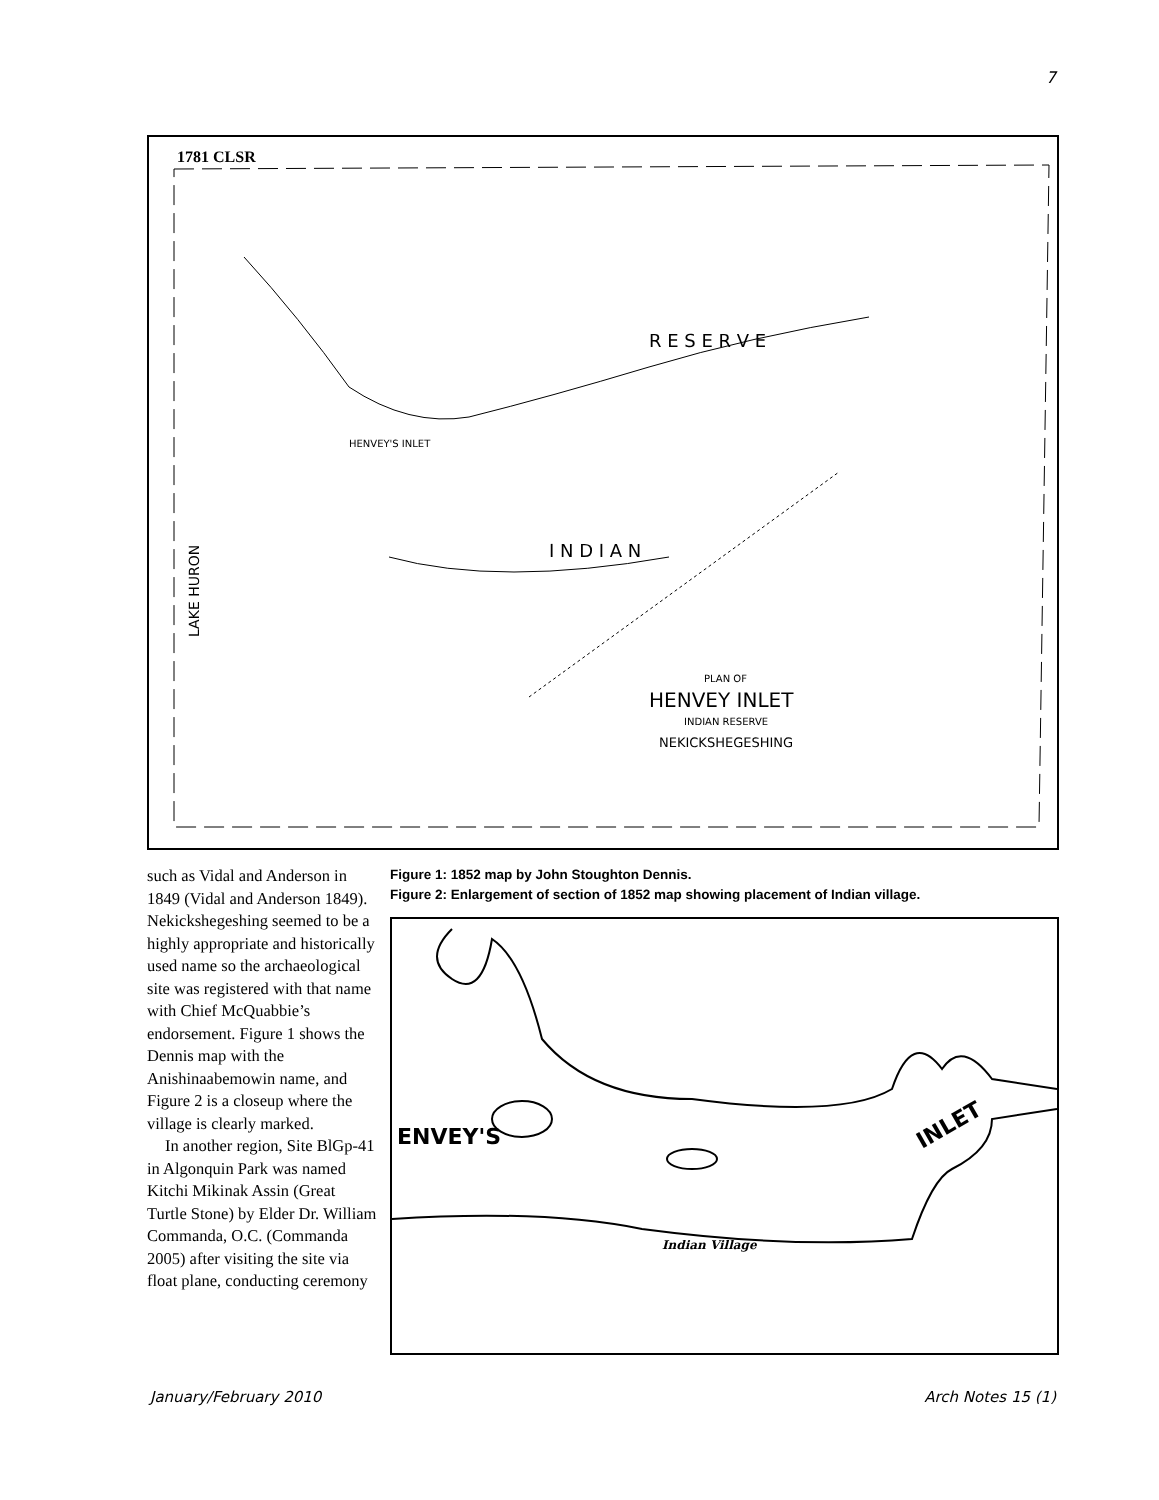7
1781 CLSR
I N D I A N
R E S E R V E
HENVEY'S INLET
LAKE HURON
PLAN OF
HENVEY INLET
INDIAN RESERVE
NEKICKSHEGESHING
such as Vidal and Anderson in 1849 (Vidal and Anderson 1849). Nekickshegeshing seemed to be a highly appropriate and historically used name so the archaeological site was registered with that name with Chief McQuabbie’s endorsement. Figure 1 shows the Dennis map with the Anishinaabemowin name, and Figure 2 is a closeup where the village is clearly marked.
In another region, Site BlGp-41 in Algonquin Park was named Kitchi Mikinak Assin (Great Turtle Stone) by Elder Dr. William Commanda, O.C. (Commanda 2005) after visiting the site via float plane, conducting ceremony
Figure 1: 1852 map by John Stoughton Dennis.
Figure 2: Enlargement of section of 1852 map showing placement of Indian village.
ENVEY'S
INLET
Indian Village
January/February 2010 Arch Notes 15 (1)